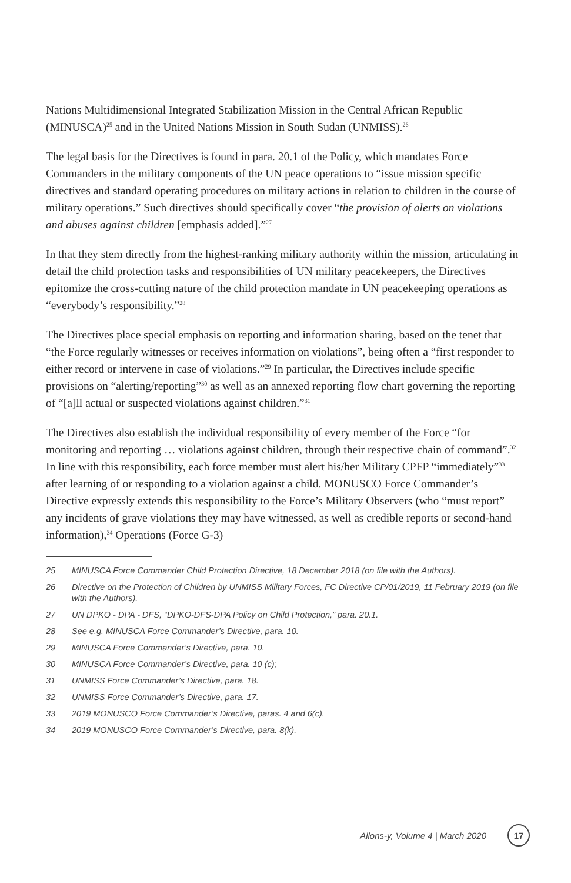Nations Multidimensional Integrated Stabilization Mission in the Central African Republic (MINUSCA)<sup>25</sup> and in the United Nations Mission in South Sudan (UNMISS).<sup>26</sup>
The legal basis for the Directives is found in para. 20.1 of the Policy, which mandates Force Commanders in the military components of the UN peace operations to “issue mission specific directives and standard operating procedures on military actions in relation to children in the course of military operations.” Such directives should specifically cover “the provision of alerts on violations and abuses against children [emphasis added].”<sup>27</sup>
In that they stem directly from the highest-ranking military authority within the mission, articulating in detail the child protection tasks and responsibilities of UN military peacekeepers, the Directives epitomize the cross-cutting nature of the child protection mandate in UN peacekeeping operations as “everybody’s responsibility.”<sup>28</sup>
The Directives place special emphasis on reporting and information sharing, based on the tenet that “the Force regularly witnesses or receives information on violations”, being often a “first responder to either record or intervene in case of violations.”<sup>29</sup> In particular, the Directives include specific provisions on “alerting/reporting”<sup>30</sup> as well as an annexed reporting flow chart governing the reporting of “[a]ll actual or suspected violations against children.”<sup>31</sup>
The Directives also establish the individual responsibility of every member of the Force “for monitoring and reporting … violations against children, through their respective chain of command”.<sup>32</sup> In line with this responsibility, each force member must alert his/her Military CPFP “immediately”<sup>33</sup> after learning of or responding to a violation against a child. MONUSCO Force Commander’s Directive expressly extends this responsibility to the Force’s Military Observers (who “must report” any incidents of grave violations they may have witnessed, as well as credible reports or second-hand information),<sup>34</sup> Operations (Force G-3)
25 MINUSCA Force Commander Child Protection Directive, 18 December 2018 (on file with the Authors).
26 Directive on the Protection of Children by UNMISS Military Forces, FC Directive CP/01/2019, 11 February 2019 (on file with the Authors).
27 UN DPKO - DPA - DFS, “DPKO-DFS-DPA Policy on Child Protection,” para. 20.1.
28 See e.g. MINUSCA Force Commander’s Directive, para. 10.
29 MINUSCA Force Commander’s Directive, para. 10.
30 MINUSCA Force Commander’s Directive, para. 10 (c);
31 UNMISS Force Commander’s Directive, para. 18.
32 UNMISS Force Commander’s Directive, para. 17.
33 2019 MONUSCO Force Commander’s Directive, paras. 4 and 6(c).
34 2019 MONUSCO Force Commander’s Directive, para. 8(k).
Allons-y, Volume 4 | March 2020 17